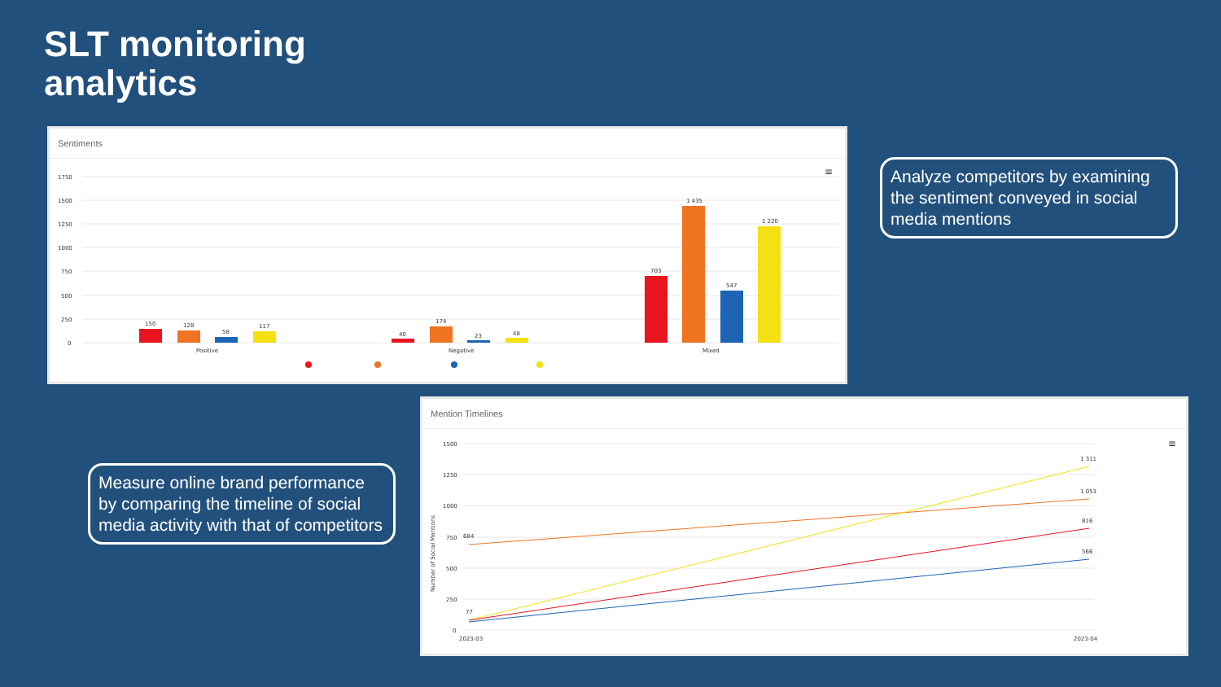SLT monitoring
analytics
Sentiments
1750
1500
1250
1000
750
500
250
0
150
128
58
117
40
174
23
48
703
1 435
547
1 220
Positive
Negative
Mixed
≡
Analyze competitors by examining the sentiment conveyed in social media mentions
Mention Timelines
1500
1250
1000
750
500
250
0
Number of Social Mentions
684
77
1 311
1 053
816
566
2023-03
2023-04
≡
Measure online brand performance by comparing the timeline of social media activity with that of competitors